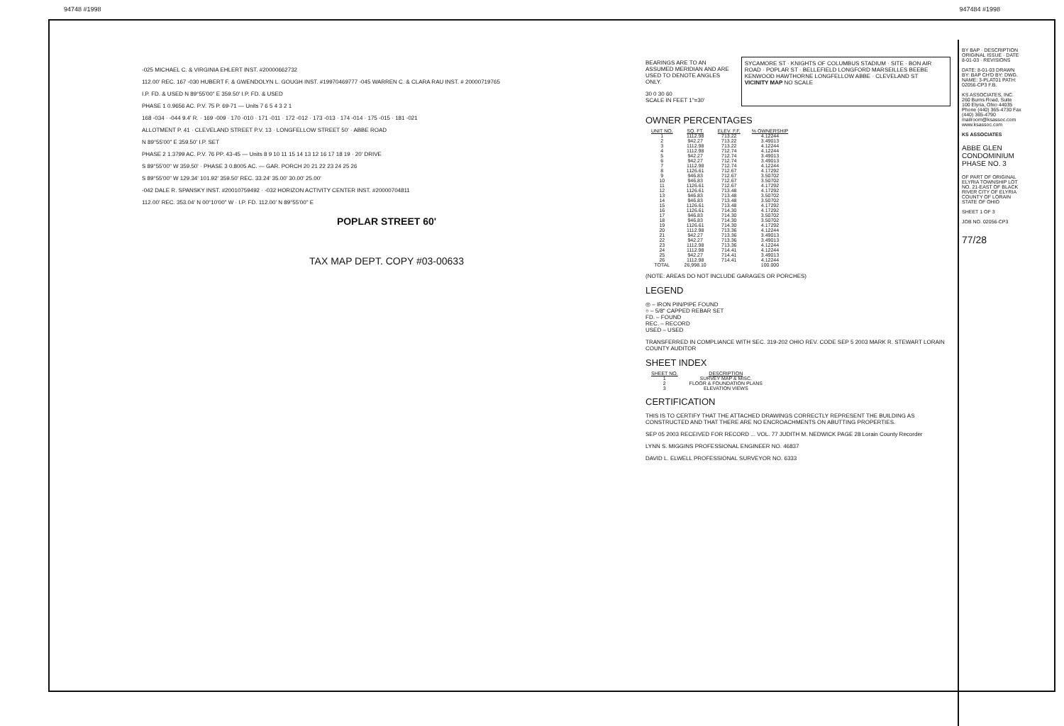94748 #1998 947484 #1998
-025 MICHAEL C. & VIRGINIA EHLERT INST. #20000662732
112.00' REC. 167 -030 HUBERT F. & GWENDOLYN L. GOUGH INST. #19970469777 -045 WARREN C. & CLARA RAU INST. # 20000719765
I.P. FD. & USED N 89°55'00" E 359.50' I.P. FD. & USED
PHASE 1 0.9656 AC. P.V. 75 P. 69-71 — Units 7 6 5 4 3 2 1
168 -034 · -044 9.4' R. · 169 -009 · 170 -010 · 171 -011 · 172 -012 · 173 -013 · 174 -014 · 175 -015 · 181 -021
ALLOTMENT P. 41 · CLEVELAND STREET P.V. 13 · LONGFELLOW STREET 50' · ABBE ROAD
N 89°55'00" E 359.50' I.P. SET
PHASE 2 1.3799 AC. P.V. 76 PP. 43-45 — Units 8 9 10 11 15 14 13 12 16 17 18 19 · 20' DRIVE
S 89°55'00" W 359.50' · PHASE 3 0.8005 AC. — GAR. PORCH 20 21 22 23 24 25 26
S 89°55'00" W 129.34' 101.92' 359.50' REC. 33.24' 35.00' 30.00' 25.00'
-042 DALE R. SPANSKY INST. #20010759492 · -032 HORIZON ACTIVITY CENTER INST. #20000704811
112.00' REC. 353.04' N 00°10'00" W · I.P. FD. 112.00' N 89°55'00" E
POPLAR STREET 60'
TAX MAP DEPT. COPY #03-00633
BEARINGS ARE TO AN ASSUMED MERIDIAN AND ARE USED TO DENOTE ANGLES ONLY.
30 0 30 60
SCALE IN FEET 1"=30'
SYCAMORE ST · KNIGHTS OF COLUMBUS STADIUM · SITE · BON AIR ROAD · POPLAR ST · BELLEFIELD LONGFORD MARSEILLES BEEBE KENWOOD HAWTHORNE LONGFELLOW ABBE · CLEVELAND ST
VICINITY MAP NO SCALE
OWNER PERCENTAGES
| UNIT NO. | SQ. FT. | ELEV. F.F. | % OWNERSHIP |
| --- | --- | --- | --- |
| 1 | 1112.98 | 713.22 | 4.12244 |
| 2 | 942.27 | 713.22 | 3.49013 |
| 3 | 1112.98 | 713.22 | 4.12244 |
| 4 | 1112.98 | 712.74 | 4.12244 |
| 5 | 942.27 | 712.74 | 3.49013 |
| 6 | 942.27 | 712.74 | 3.49013 |
| 7 | 1112.98 | 712.74 | 4.12244 |
| 8 | 1126.61 | 712.67 | 4.17292 |
| 9 | 946.83 | 712.67 | 3.50702 |
| 10 | 946.83 | 712.67 | 3.50702 |
| 11 | 1126.61 | 712.67 | 4.17292 |
| 12 | 1126.61 | 713.48 | 4.17292 |
| 13 | 946.83 | 713.48 | 3.50702 |
| 14 | 946.83 | 713.48 | 3.50702 |
| 15 | 1126.61 | 713.48 | 4.17292 |
| 16 | 1126.61 | 714.30 | 4.17292 |
| 17 | 946.83 | 714.30 | 3.50702 |
| 18 | 946.83 | 714.30 | 3.50702 |
| 19 | 1126.61 | 714.30 | 4.17292 |
| 20 | 1112.98 | 713.36 | 4.12244 |
| 21 | 942.27 | 713.36 | 3.49013 |
| 22 | 942.27 | 713.36 | 3.49013 |
| 23 | 1112.98 | 713.36 | 4.12244 |
| 24 | 1112.98 | 714.41 | 4.12244 |
| 25 | 942.27 | 714.41 | 3.49013 |
| 26 | 1112.98 | 714.41 | 4.12244 |
| TOTAL | 26,998.10 | | 100.000 |
(NOTE: AREAS DO NOT INCLUDE GARAGES OR PORCHES)
LEGEND
◎ – IRON PIN/PIPE FOUND
○ – 5/8" CAPPED REBAR SET
FD. – FOUND
REC. – RECORD
USED – USED
TRANSFERRED IN COMPLIANCE WITH SEC. 319-202 OHIO REV. CODE SEP 5 2003 MARK R. STEWART LORAIN COUNTY AUDITOR
SHEET INDEX
| SHEET NO. | DESCRIPTION |
| --- | --- |
| 1 | SURVEY MAP & MISC. |
| 2 | FLOOR & FOUNDATION PLANS |
| 3 | ELEVATION VIEWS |
CERTIFICATION
THIS IS TO CERTIFY THAT THE ATTACHED DRAWINGS CORRECTLY REPRESENT THE BUILDING AS CONSTRUCTED AND THAT THERE ARE NO ENCROACHMENTS ON ABUTTING PROPERTIES.
SEP 05 2003 RECEIVED FOR RECORD ... VOL. 77 JUDITH M. NEDWICK PAGE 28 Lorain County Recorder
LYNN S. MIGGINS PROFESSIONAL ENGINEER NO. 46837
DAVID L. ELWELL PROFESSIONAL SURVEYOR NO. 6333
BY BAP · DESCRIPTION ORIGINAL ISSUE · DATE 8-01-03 · REVISIONS
DATE: 8-01-03 DRAWN BY: BAP CH'D BY: DWG. NAME: 3-PLAT01 PATH: 02056-CP3 F.B.
KS ASSOCIATES, INC. 260 Burns Road, Suite 100 Elyria, Ohio 44035 Phone (440) 365-4730 Fax (440) 365-4790 mailroom@ksassoc.com www.ksassoc.com
KS ASSOCIATES
ABBE GLEN CONDOMINIUM PHASE NO. 3
OF PART OF ORIGINAL ELYRIA TOWNSHIP LOT NO. 21-EAST OF BLACK RIVER CITY OF ELYRIA COUNTY OF LORAIN STATE OF OHIO
SHEET 1 OF 3
JOB NO. 02056-CP3
77/28